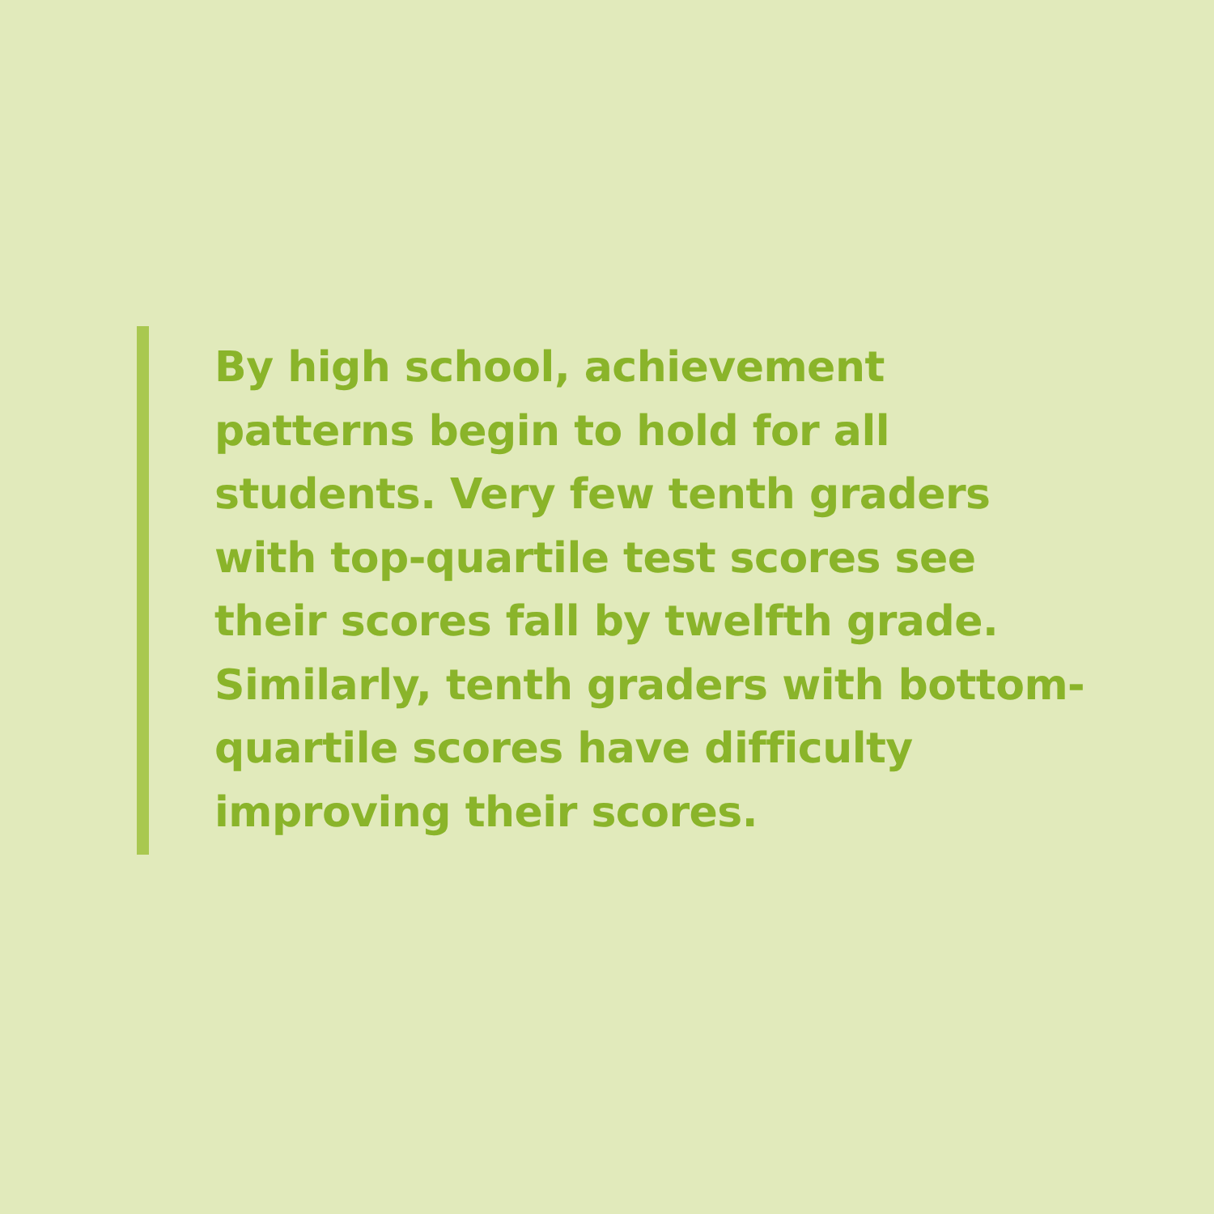By high school, achievement
patterns begin to hold for all
students. Very few tenth graders
with top-quartile test scores see
their scores fall by twelfth grade.
Similarly, tenth graders with bottom-
quartile scores have difficulty
improving their scores.